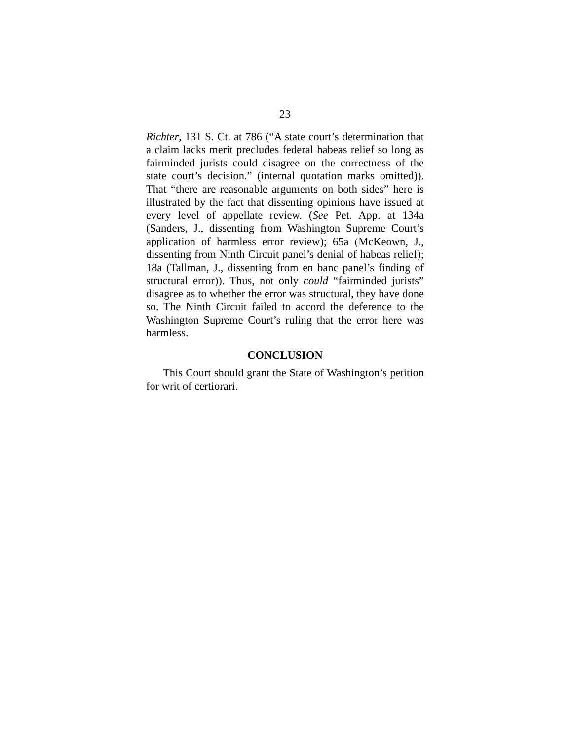23
Richter, 131 S. Ct. at 786 (“A state court’s determination that a claim lacks merit precludes federal habeas relief so long as fairminded jurists could disagree on the correctness of the state court’s decision.” (internal quotation marks omitted)). That “there are reasonable arguments on both sides” here is illustrated by the fact that dissenting opinions have issued at every level of appellate review. (See Pet. App. at 134a (Sanders, J., dissenting from Washington Supreme Court’s application of harmless error review); 65a (McKeown, J., dissenting from Ninth Circuit panel’s denial of habeas relief); 18a (Tallman, J., dissenting from en banc panel’s finding of structural error)). Thus, not only could “fairminded jurists” disagree as to whether the error was structural, they have done so. The Ninth Circuit failed to accord the deference to the Washington Supreme Court’s ruling that the error here was harmless.
CONCLUSION
This Court should grant the State of Washington’s petition for writ of certiorari.